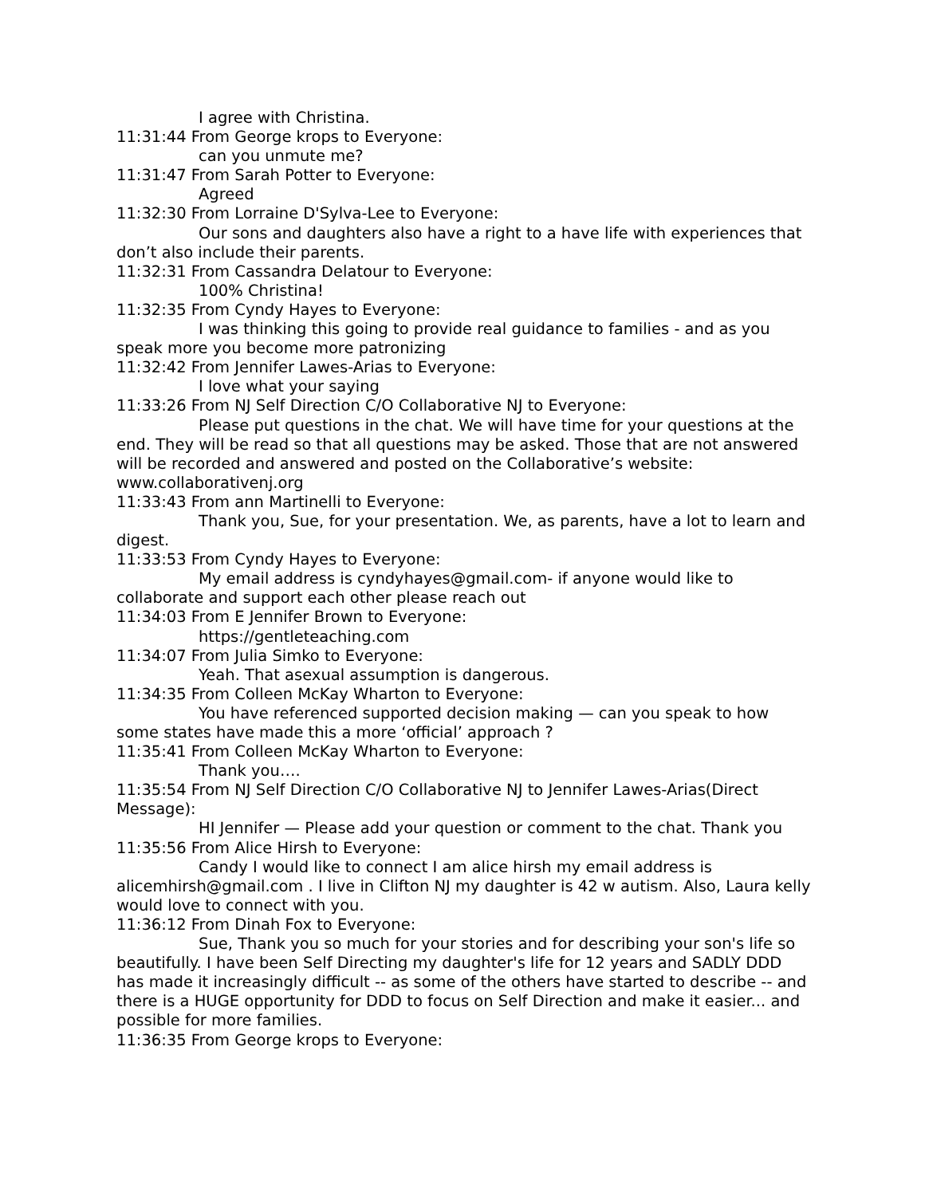I agree with Christina.
11:31:44 From George krops to Everyone:
can you unmute me?
11:31:47 From Sarah Potter to Everyone:
Agreed
11:32:30 From Lorraine D'Sylva-Lee to Everyone:
Our sons and daughters also have a right to a have life with experiences that don’t also include their parents.
11:32:31 From Cassandra Delatour to Everyone:
100% Christina!
11:32:35 From Cyndy Hayes to Everyone:
I was thinking this going to provide real guidance to families - and as you speak more you become more patronizing
11:32:42 From Jennifer Lawes-Arias to Everyone:
I love what your saying
11:33:26 From NJ Self Direction C/O Collaborative NJ to Everyone:
Please put questions in the chat. We will have time for your questions at the end. They will be read so that all questions may be asked. Those that are not answered will be recorded and answered and posted on the Collaborative’s website: www.collaborativenj.org
11:33:43 From ann Martinelli to Everyone:
Thank you, Sue, for your presentation. We, as parents, have a lot to learn and digest.
11:33:53 From Cyndy Hayes to Everyone:
My email address is cyndyhayes@gmail.com- if anyone would like to collaborate and support each other please reach out
11:34:03 From E Jennifer Brown to Everyone:
https://gentleteaching.com
11:34:07 From Julia Simko to Everyone:
Yeah. That asexual assumption is dangerous.
11:34:35 From Colleen McKay Wharton to Everyone:
You have referenced supported decision making — can you speak to how some states have made this a more ‘official’ approach ?
11:35:41 From Colleen McKay Wharton to Everyone:
Thank you….
11:35:54 From NJ Self Direction C/O Collaborative NJ to Jennifer Lawes-Arias(Direct Message):
HI Jennifer — Please add your question or comment to the chat. Thank you
11:35:56 From Alice Hirsh to Everyone:
Candy I would like to connect I am alice hirsh my email address is alicemhirsh@gmail.com . I live in Clifton NJ my daughter is 42 w autism. Also, Laura kelly would love to connect with you.
11:36:12 From Dinah Fox to Everyone:
Sue, Thank you so much for your stories and for describing your son's life so beautifully. I have been Self Directing my daughter's life for 12 years and SADLY DDD has made it increasingly difficult -- as some of the others have started to describe -- and there is a HUGE opportunity for DDD to focus on Self Direction and make it easier... and possible for more families.
11:36:35 From George krops to Everyone: